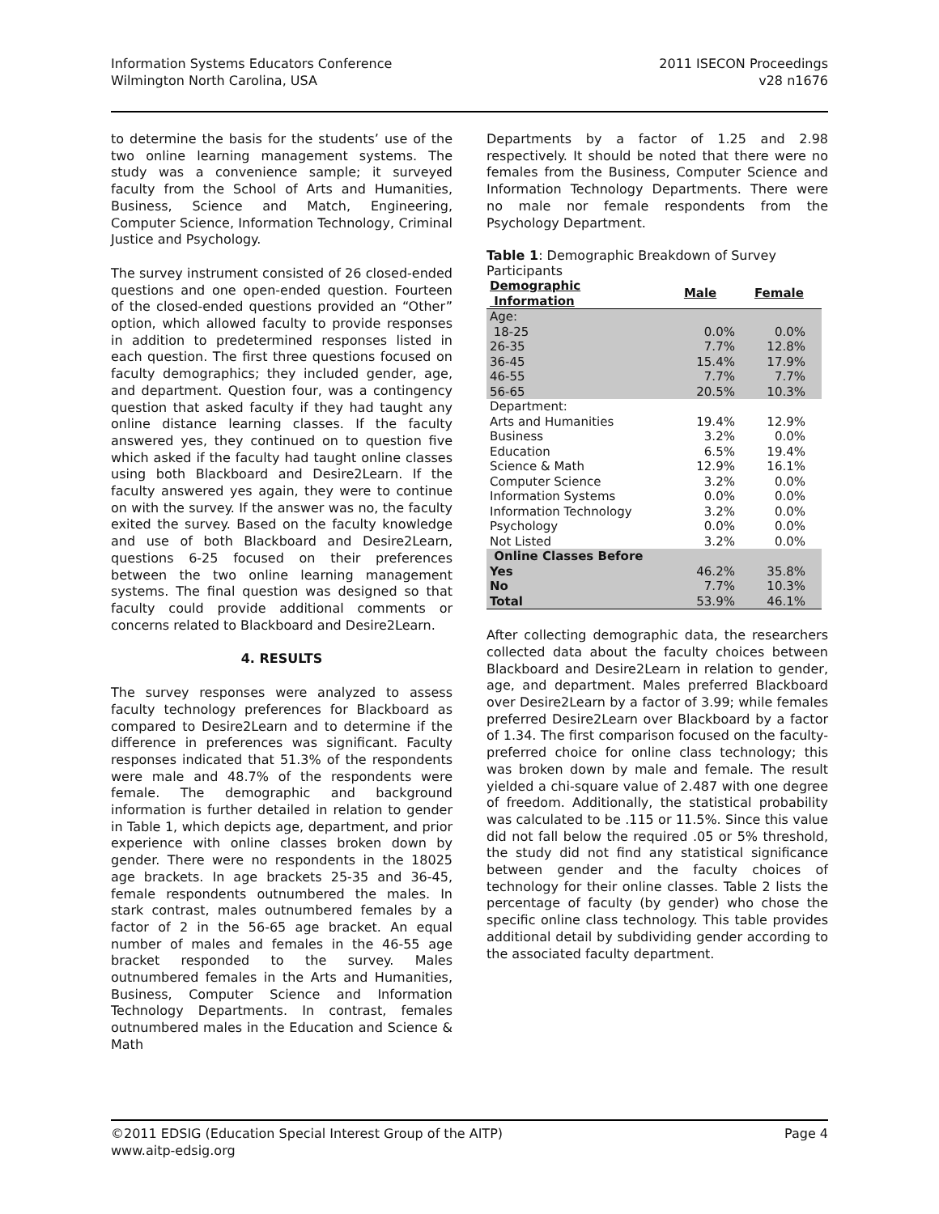Information Systems Educators Conference
Wilmington North Carolina, USA
2011 ISECON Proceedings
v28 n1676
to determine the basis for the students’ use of the two online learning management systems. The study was a convenience sample; it surveyed faculty from the School of Arts and Humanities, Business, Science and Match, Engineering, Computer Science, Information Technology, Criminal Justice and Psychology.
The survey instrument consisted of 26 closed-ended questions and one open-ended question. Fourteen of the closed-ended questions provided an “Other” option, which allowed faculty to provide responses in addition to predetermined responses listed in each question. The first three questions focused on faculty demographics; they included gender, age, and department. Question four, was a contingency question that asked faculty if they had taught any online distance learning classes. If the faculty answered yes, they continued on to question five which asked if the faculty had taught online classes using both Blackboard and Desire2Learn. If the faculty answered yes again, they were to continue on with the survey. If the answer was no, the faculty exited the survey. Based on the faculty knowledge and use of both Blackboard and Desire2Learn, questions 6-25 focused on their preferences between the two online learning management systems. The final question was designed so that faculty could provide additional comments or concerns related to Blackboard and Desire2Learn.
4. RESULTS
The survey responses were analyzed to assess faculty technology preferences for Blackboard as compared to Desire2Learn and to determine if the difference in preferences was significant. Faculty responses indicated that 51.3% of the respondents were male and 48.7% of the respondents were female. The demographic and background information is further detailed in relation to gender in Table 1, which depicts age, department, and prior experience with online classes broken down by gender. There were no respondents in the 18025 age brackets. In age brackets 25-35 and 36-45, female respondents outnumbered the males. In stark contrast, males outnumbered females by a factor of 2 in the 56-65 age bracket. An equal number of males and females in the 46-55 age bracket responded to the survey. Males outnumbered females in the Arts and Humanities, Business, Computer Science and Information Technology Departments. In contrast, females outnumbered males in the Education and Science & Math
Departments by a factor of 1.25 and 2.98 respectively. It should be noted that there were no females from the Business, Computer Science and Information Technology Departments. There were no male nor female respondents from the Psychology Department.
Table 1 : Demographic Breakdown of Survey Participants
| Demographic Information | Male | Female |
| --- | --- | --- |
| Age: | | |
| 18-25 | 0.0% | 0.0% |
| 26-35 | 7.7% | 12.8% |
| 36-45 | 15.4% | 17.9% |
| 46-55 | 7.7% | 7.7% |
| 56-65 | 20.5% | 10.3% |
| Department: | | |
| Arts and Humanities | 19.4% | 12.9% |
| Business | 3.2% | 0.0% |
| Education | 6.5% | 19.4% |
| Science & Math | 12.9% | 16.1% |
| Computer Science | 3.2% | 0.0% |
| Information Systems | 0.0% | 0.0% |
| Information Technology | 3.2% | 0.0% |
| Psychology | 0.0% | 0.0% |
| Not Listed | 3.2% | 0.0% |
| Online Classes Before | | |
| Yes | 46.2% | 35.8% |
| No | 7.7% | 10.3% |
| Total | 53.9% | 46.1% |
After collecting demographic data, the researchers collected data about the faculty choices between Blackboard and Desire2Learn in relation to gender, age, and department. Males preferred Blackboard over Desire2Learn by a factor of 3.99; while females preferred Desire2Learn over Blackboard by a factor of 1.34. The first comparison focused on the faculty-preferred choice for online class technology; this was broken down by male and female. The result yielded a chi-square value of 2.487 with one degree of freedom. Additionally, the statistical probability was calculated to be .115 or 11.5%. Since this value did not fall below the required .05 or 5% threshold, the study did not find any statistical significance between gender and the faculty choices of technology for their online classes. Table 2 lists the percentage of faculty (by gender) who chose the specific online class technology. This table provides additional detail by subdividing gender according to the associated faculty department.
©2011 EDSIG (Education Special Interest Group of the AITP)
www.aitp-edsig.org
Page 4